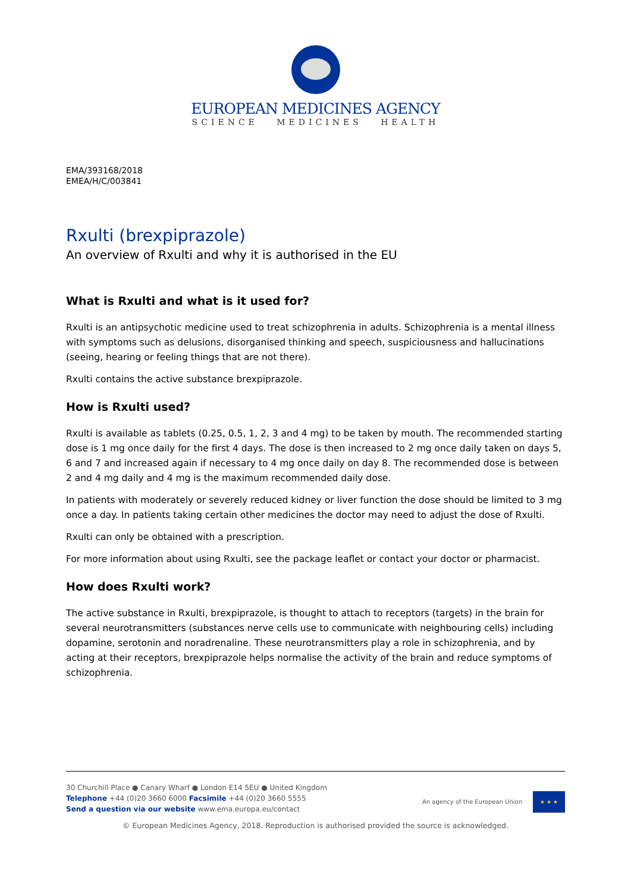EUROPEAN MEDICINES AGENCY
SCIENCE MEDICINES HEALTH
EMA/393168/2018
EMEA/H/C/003841
Rxulti (brexpiprazole)
An overview of Rxulti and why it is authorised in the EU
What is Rxulti and what is it used for?
Rxulti is an antipsychotic medicine used to treat schizophrenia in adults. Schizophrenia is a mental illness with symptoms such as delusions, disorganised thinking and speech, suspiciousness and hallucinations (seeing, hearing or feeling things that are not there).
Rxulti contains the active substance brexpiprazole.
How is Rxulti used?
Rxulti is available as tablets (0.25, 0.5, 1, 2, 3 and 4 mg) to be taken by mouth. The recommended starting dose is 1 mg once daily for the first 4 days. The dose is then increased to 2 mg once daily taken on days 5, 6 and 7 and increased again if necessary to 4 mg once daily on day 8. The recommended dose is between 2 and 4 mg daily and 4 mg is the maximum recommended daily dose.
In patients with moderately or severely reduced kidney or liver function the dose should be limited to 3 mg once a day. In patients taking certain other medicines the doctor may need to adjust the dose of Rxulti.
Rxulti can only be obtained with a prescription.
For more information about using Rxulti, see the package leaflet or contact your doctor or pharmacist.
How does Rxulti work?
The active substance in Rxulti, brexpiprazole, is thought to attach to receptors (targets) in the brain for several neurotransmitters (substances nerve cells use to communicate with neighbouring cells) including dopamine, serotonin and noradrenaline. These neurotransmitters play a role in schizophrenia, and by acting at their receptors, brexpiprazole helps normalise the activity of the brain and reduce symptoms of schizophrenia.
30 Churchill Place ● Canary Wharf ● London E14 5EU ● United Kingdom
Telephone +44 (0)20 3660 6000 Facsimile +44 (0)20 3660 5555
Send a question via our website www.ema.europa.eu/contact
An agency of the European Union
★ ★ ★
© European Medicines Agency, 2018. Reproduction is authorised provided the source is acknowledged.